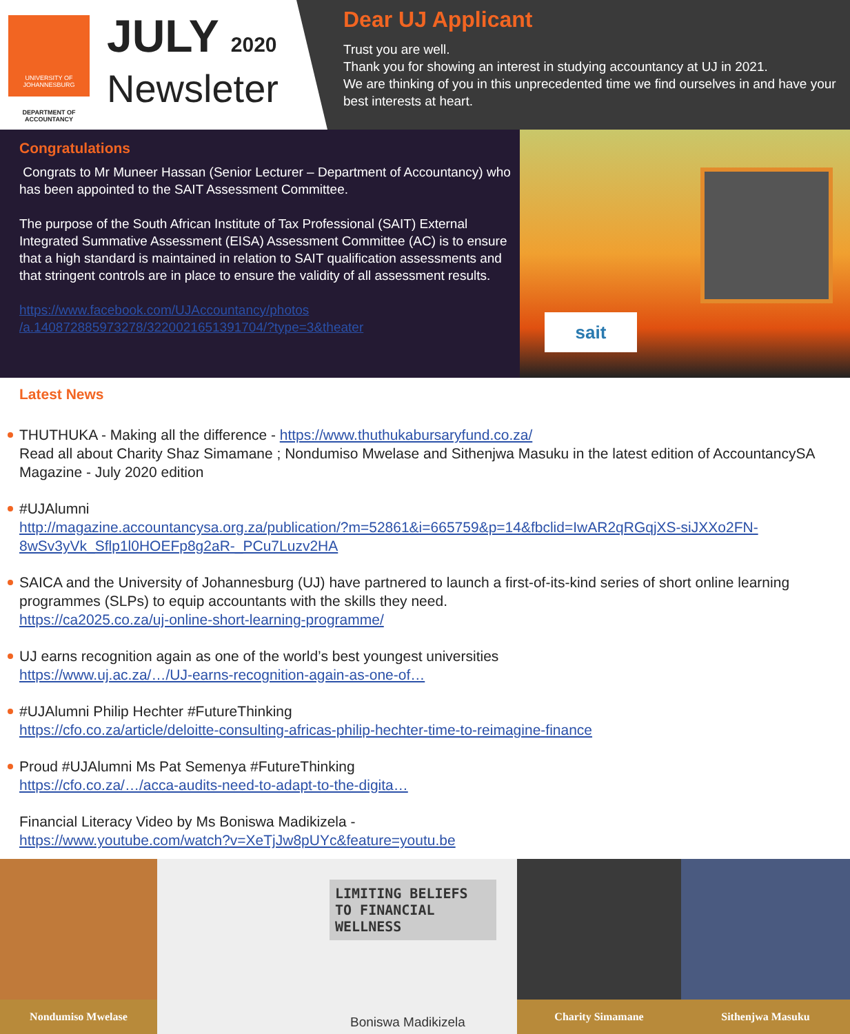UNIVERSITY OF JOHANNESBURG
DEPARTMENT OF ACCOUNTANCY
JULY 2020
Newsleter
Dear UJ Applicant
Trust you are well.
Thank you for showing an interest in studying accountancy at UJ in 2021.
We are thinking of you in this unprecedented time we find ourselves in and have your best interests at heart.
Congratulations
Congrats to Mr Muneer Hassan (Senior Lecturer – Department of Accountancy) who has been appointed to the SAIT Assessment Committee.
The purpose of the South African Institute of Tax Professional (SAIT) External Integrated Summative Assessment (EISA) Assessment Committee (AC) is to ensure that a high standard is maintained in relation to SAIT qualification assessments and that stringent controls are in place to ensure the validity of all assessment results.
https://www.facebook.com/UJAccountancy/photos
/a.140872885973278/3220021651391704/?type=3&theater
sait
Latest News
THUTHUKA - Making all the difference - https://www.thuthukabursaryfund.co.za/
Read all about Charity Shaz Simamane ; Nondumiso Mwelase and Sithenjwa Masuku in the latest edition of AccountancySA Magazine - July 2020 edition
#UJAlumni
http://magazine.accountancysa.org.za/publication/?m=52861&i=665759&p=14&fbclid=IwAR2qRGqjXS-siJXXo2FN-8wSv3yVk_Sflp1l0HOEFp8g2aR-_PCu7Luzv2HA
SAICA and the University of Johannesburg (UJ) have partnered to launch a first-of-its-kind series of short online learning programmes (SLPs) to equip accountants with the skills they need.
https://ca2025.co.za/uj-online-short-learning-programme/
UJ earns recognition again as one of the world’s best youngest universities
https://www.uj.ac.za/…/UJ-earns-recognition-again-as-one-of…
#UJAlumni Philip Hechter #FutureThinking
https://cfo.co.za/article/deloitte-consulting-africas-philip-hechter-time-to-reimagine-finance
Proud #UJAlumni Ms Pat Semenya #FutureThinking
https://cfo.co.za/…/acca-audits-need-to-adapt-to-the-digita…
Financial Literacy Video by Ms Boniswa Madikizela -
https://www.youtube.com/watch?v=XeTjJw8pUYc&feature=youtu.be
Nondumiso Mwelase
LIMITING BELIEFS TO FINANCIAL WELLNESS
Boniswa Madikizela
Charity Simamane Sithenjwa Masuku